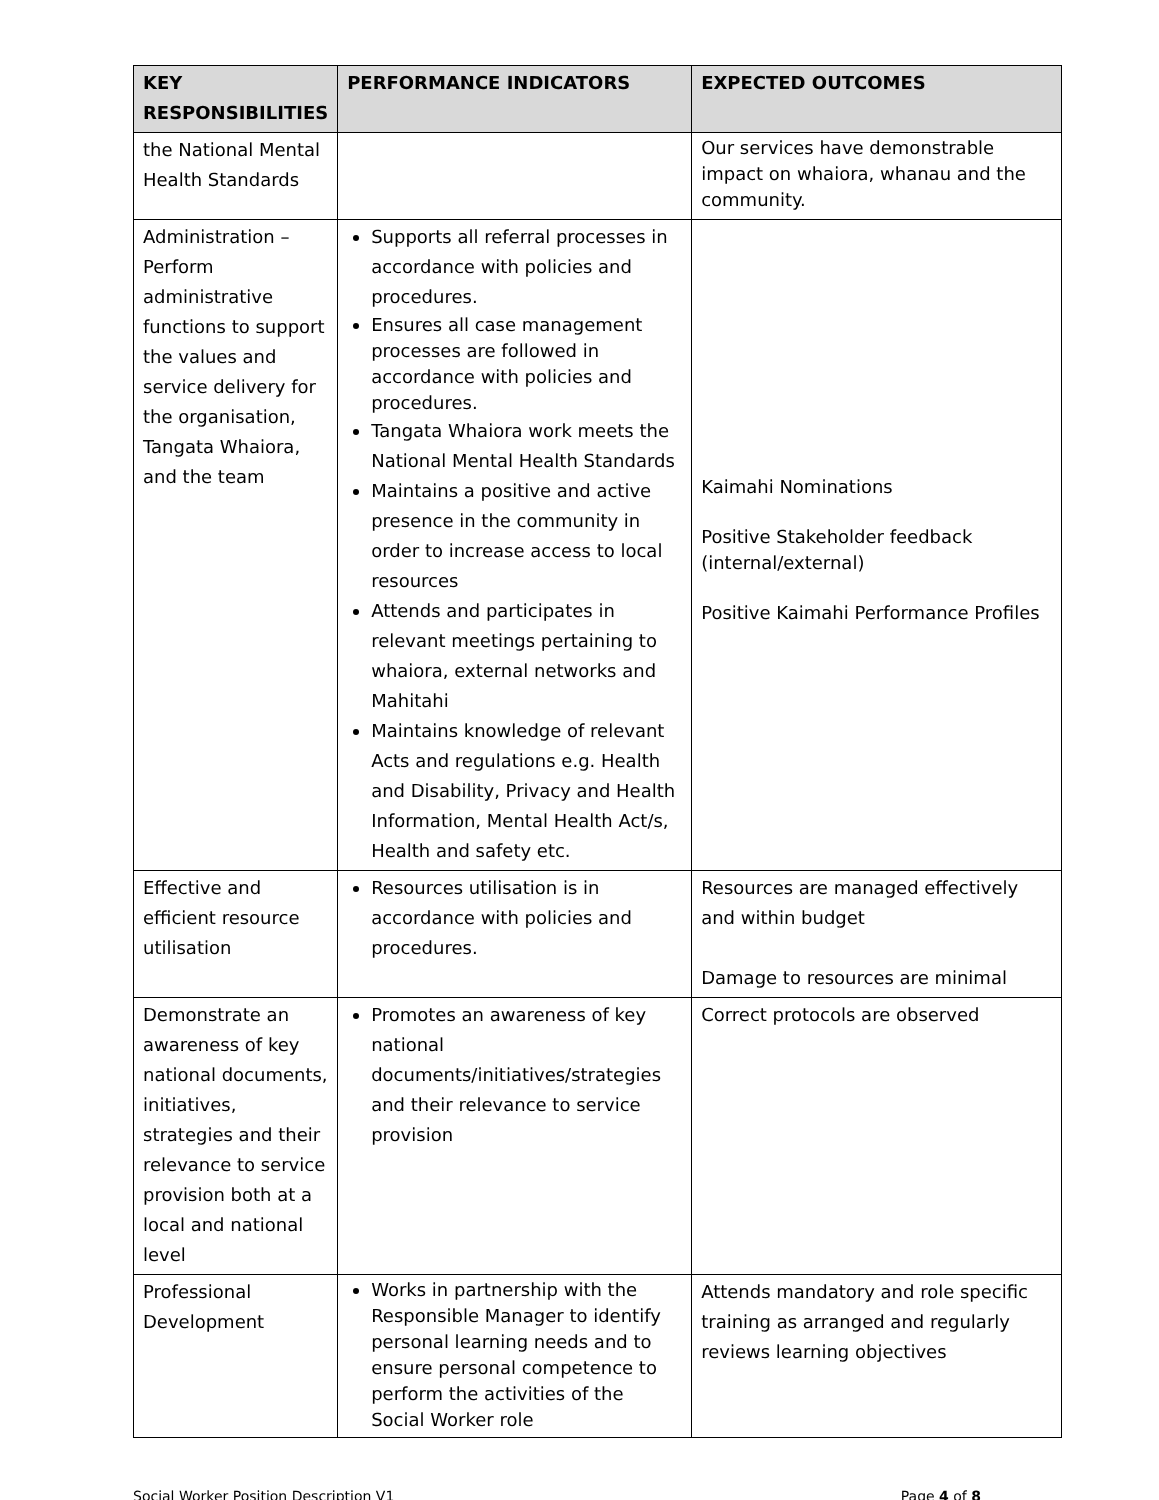| KEY RESPONSIBILITIES | PERFORMANCE INDICATORS | EXPECTED OUTCOMES |
| --- | --- | --- |
| the National Mental Health Standards | | Our services have demonstrable impact on whaiora, whanau and the community. |
| Administration – Perform administrative functions to support the values and service delivery for the organisation, Tangata Whaiora, and the team | Supports all referral processes in accordance with policies and procedures. Ensures all case management processes are followed in accordance with policies and procedures. Tangata Whaiora work meets the National Mental Health Standards Maintains a positive and active presence in the community in order to increase access to local resources Attends and participates in relevant meetings pertaining to whaiora, external networks and Mahitahi Maintains knowledge of relevant Acts and regulations e.g. Health and Disability, Privacy and Health Information, Mental Health Act/s, Health and safety etc. | Kaimahi Nominations Positive Stakeholder feedback (internal/external) Positive Kaimahi Performance Profiles |
| Effective and efficient resource utilisation | Resources utilisation is in accordance with policies and procedures. | Resources are managed effectively and within budget Damage to resources are minimal |
| Demonstrate an awareness of key national documents, initiatives, strategies and their relevance to service provision both at a local and national level | Promotes an awareness of key national documents/initiatives/strategies and their relevance to service provision | Correct protocols are observed |
| Professional Development | Works in partnership with the Responsible Manager to identify personal learning needs and to ensure personal competence to perform the activities of the Social Worker role | Attends mandatory and role specific training as arranged and regularly reviews learning objectives |
Social Worker Position Description V1 Page 4 of 8